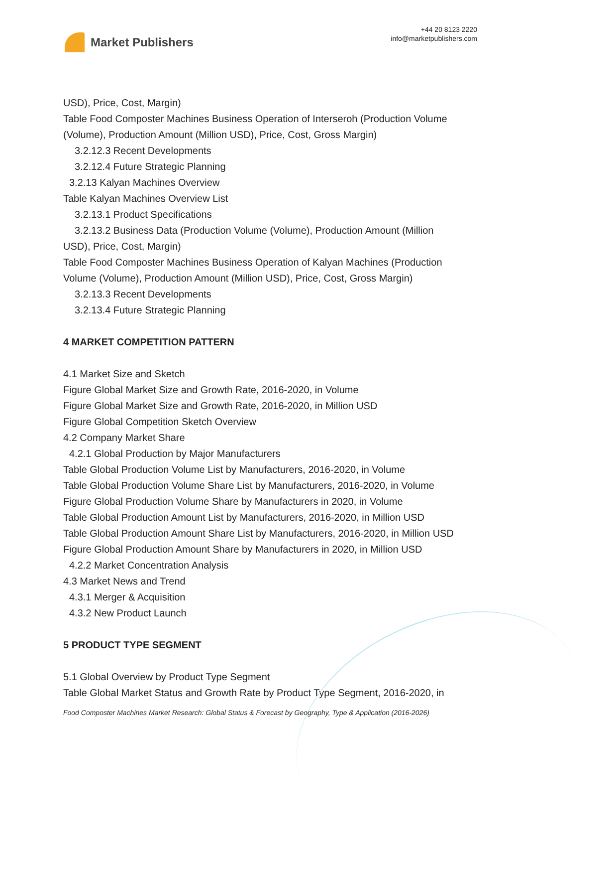Market Publishers
+44 20 8123 2220
info@marketpublishers.com
USD), Price, Cost, Margin)
Table Food Composter Machines Business Operation of Interseroh (Production Volume (Volume), Production Amount (Million USD), Price, Cost, Gross Margin)
3.2.12.3 Recent Developments
3.2.12.4 Future Strategic Planning
3.2.13 Kalyan Machines Overview
Table Kalyan Machines Overview List
3.2.13.1 Product Specifications
3.2.13.2 Business Data (Production Volume (Volume), Production Amount (Million
USD), Price, Cost, Margin)
Table Food Composter Machines Business Operation of Kalyan Machines (Production Volume (Volume), Production Amount (Million USD), Price, Cost, Gross Margin)
3.2.13.3 Recent Developments
3.2.13.4 Future Strategic Planning
4 MARKET COMPETITION PATTERN
4.1 Market Size and Sketch
Figure Global Market Size and Growth Rate, 2016-2020, in Volume
Figure Global Market Size and Growth Rate, 2016-2020, in Million USD
Figure Global Competition Sketch Overview
4.2 Company Market Share
4.2.1 Global Production by Major Manufacturers
Table Global Production Volume List by Manufacturers, 2016-2020, in Volume
Table Global Production Volume Share List by Manufacturers, 2016-2020, in Volume
Figure Global Production Volume Share by Manufacturers in 2020, in Volume
Table Global Production Amount List by Manufacturers, 2016-2020, in Million USD
Table Global Production Amount Share List by Manufacturers, 2016-2020, in Million USD
Figure Global Production Amount Share by Manufacturers in 2020, in Million USD
4.2.2 Market Concentration Analysis
4.3 Market News and Trend
4.3.1 Merger & Acquisition
4.3.2 New Product Launch
5 PRODUCT TYPE SEGMENT
5.1 Global Overview by Product Type Segment
Table Global Market Status and Growth Rate by Product Type Segment, 2016-2020, in
Food Composter Machines Market Research: Global Status & Forecast by Geography, Type & Application (2016-2026)